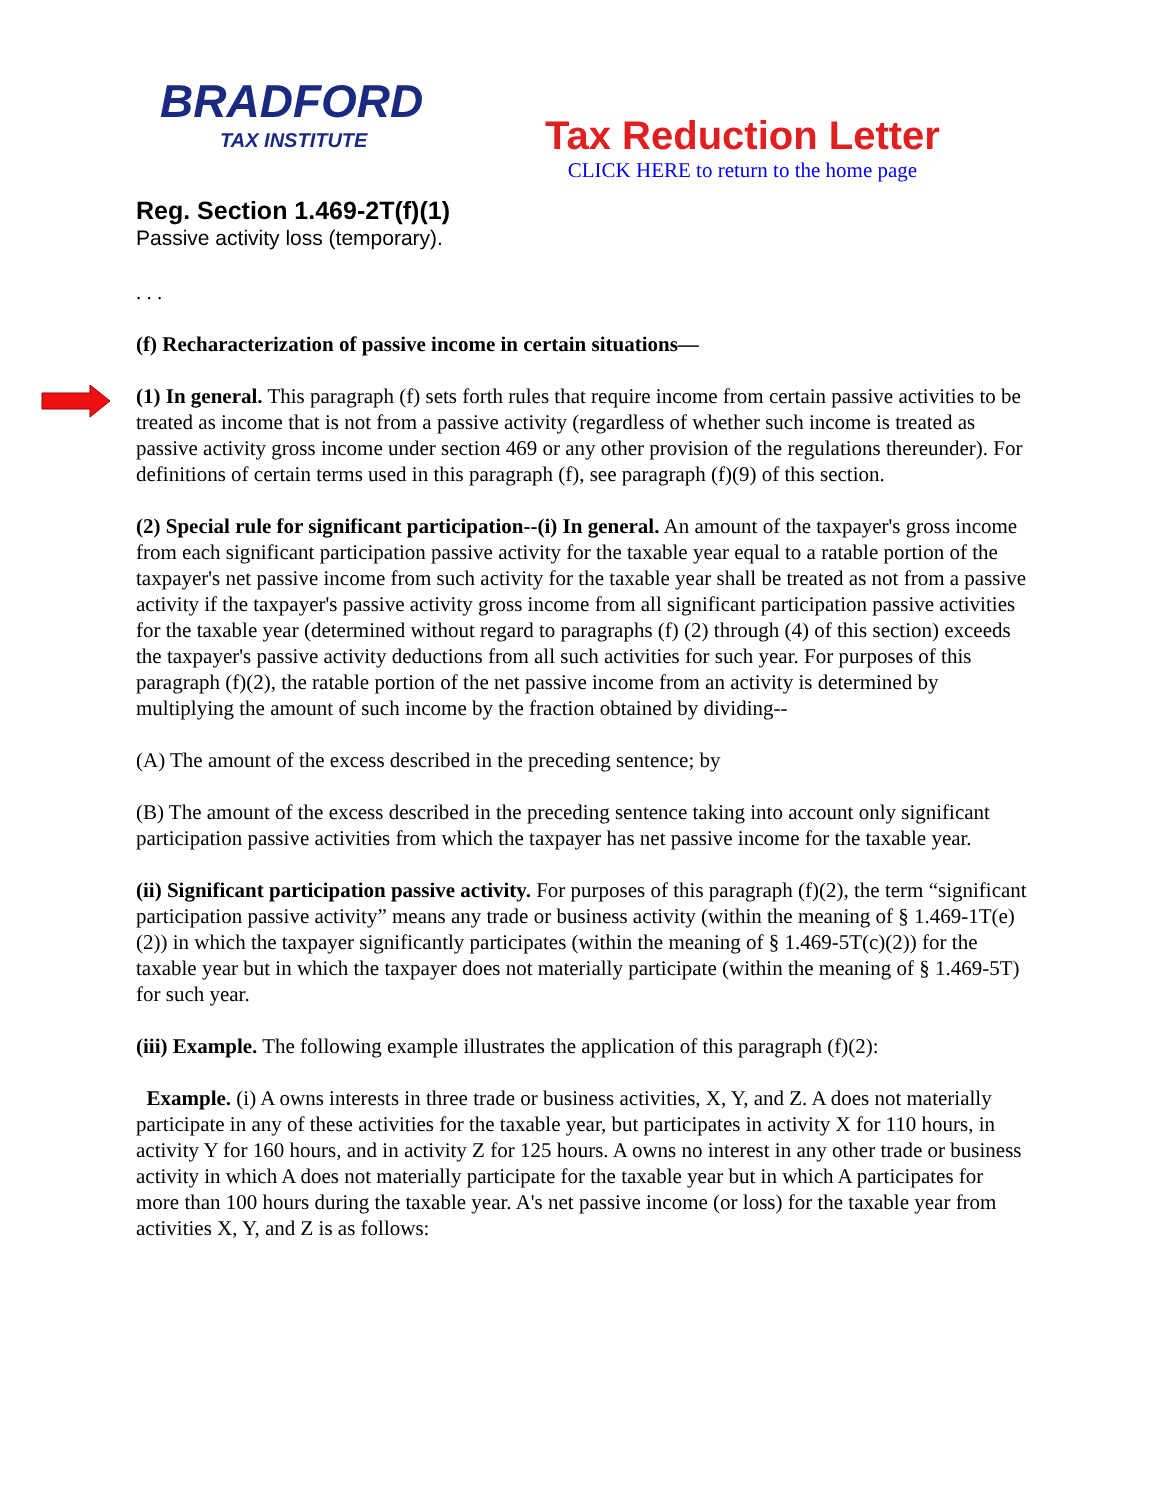BRADFORD
TAX INSTITUTE
Tax Reduction Letter
CLICK HERE to return to the home page
Reg. Section 1.469-2T(f)(1)
Passive activity loss (temporary).
. . .
(f) Recharacterization of passive income in certain situations—
(1) In general. This paragraph (f) sets forth rules that require income from certain passive activities to be treated as income that is not from a passive activity (regardless of whether such income is treated as passive activity gross income under section 469 or any other provision of the regulations thereunder). For definitions of certain terms used in this paragraph (f), see paragraph (f)(9) of this section.
(2) Special rule for significant participation--(i) In general. An amount of the taxpayer's gross income from each significant participation passive activity for the taxable year equal to a ratable portion of the taxpayer's net passive income from such activity for the taxable year shall be treated as not from a passive activity if the taxpayer's passive activity gross income from all significant participation passive activities for the taxable year (determined without regard to paragraphs (f) (2) through (4) of this section) exceeds the taxpayer's passive activity deductions from all such activities for such year. For purposes of this paragraph (f)(2), the ratable portion of the net passive income from an activity is determined by multiplying the amount of such income by the fraction obtained by dividing--
(A) The amount of the excess described in the preceding sentence; by
(B) The amount of the excess described in the preceding sentence taking into account only significant participation passive activities from which the taxpayer has net passive income for the taxable year.
(ii) Significant participation passive activity. For purposes of this paragraph (f)(2), the term “significant participation passive activity” means any trade or business activity (within the meaning of § 1.469-1T(e)(2)) in which the taxpayer significantly participates (within the meaning of § 1.469-5T(c)(2)) for the taxable year but in which the taxpayer does not materially participate (within the meaning of § 1.469-5T) for such year.
(iii) Example. The following example illustrates the application of this paragraph (f)(2):
Example. (i) A owns interests in three trade or business activities, X, Y, and Z. A does not materially participate in any of these activities for the taxable year, but participates in activity X for 110 hours, in activity Y for 160 hours, and in activity Z for 125 hours. A owns no interest in any other trade or business activity in which A does not materially participate for the taxable year but in which A participates for more than 100 hours during the taxable year. A's net passive income (or loss) for the taxable year from activities X, Y, and Z is as follows: